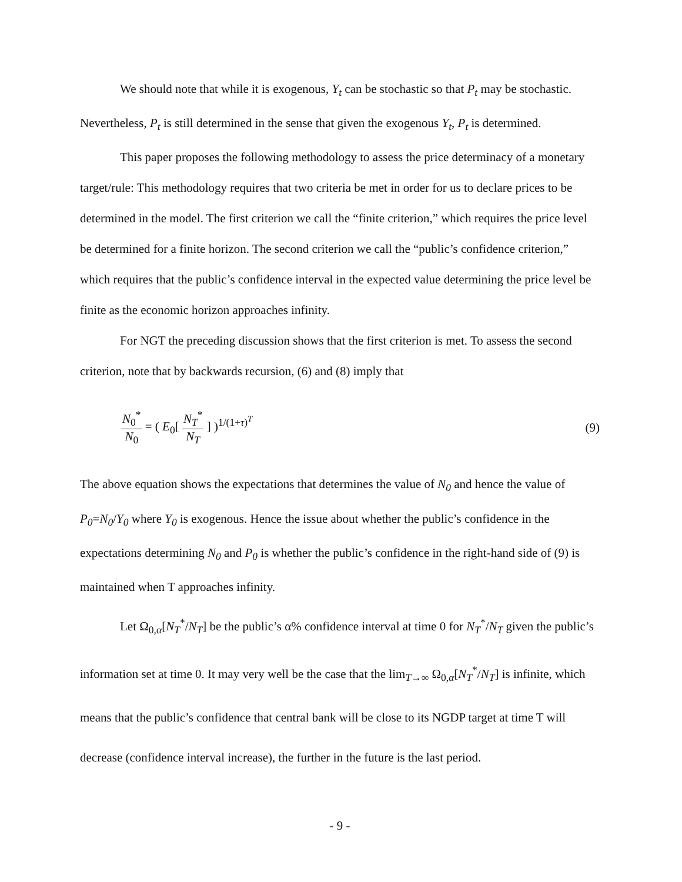We should note that while it is exogenous, Y<sub>t</sub> can be stochastic so that P<sub>t</sub> may be stochastic. Nevertheless, P<sub>t</sub> is still determined in the sense that given the exogenous Y<sub>t</sub>, P<sub>t</sub> is determined.
This paper proposes the following methodology to assess the price determinacy of a monetary target/rule: This methodology requires that two criteria be met in order for us to declare prices to be determined in the model. The first criterion we call the “finite criterion,” which requires the price level be determined for a finite horizon. The second criterion we call the “public’s confidence criterion,” which requires that the public’s confidence interval in the expected value determining the price level be finite as the economic horizon approaches infinity.
For NGT the preceding discussion shows that the first criterion is met. To assess the second criterion, note that by backwards recursion, (6) and (8) imply that
N<sub>0</sub><sup>*</sup> N<sub>0</sub> = ( E<sub>0</sub>[ N<sub>T</sub><sup>*</sup> N<sub>T</sub> ] )<sup>1/(1+τ)<sup>T</sup></sup>
(9)
The above equation shows the expectations that determines the value of N<sub>0</sub> and hence the value of P<sub>0</sub>=N<sub>0</sub>/Y<sub>0</sub> where Y<sub>0</sub> is exogenous. Hence the issue about whether the public’s confidence in the expectations determining N<sub>0</sub> and P<sub>0</sub> is whether the public’s confidence in the right-hand side of (9) is maintained when T approaches infinity.
Let Ω<sub>0,α</sub>[N<sub>T</sub><sup>*</sup>/N<sub>T</sub>] be the public’s α% confidence interval at time 0 for N<sub>T</sub><sup>*</sup>/N<sub>T</sub> given the public’s information set at time 0. It may very well be the case that the lim<sub>T→∞</sub> Ω<sub>0,α</sub>[N<sub>T</sub><sup>*</sup>/N<sub>T</sub>] is infinite, which means that the public’s confidence that central bank will be close to its NGDP target at time T will decrease (confidence interval increase), the further in the future is the last period.
- 9 -